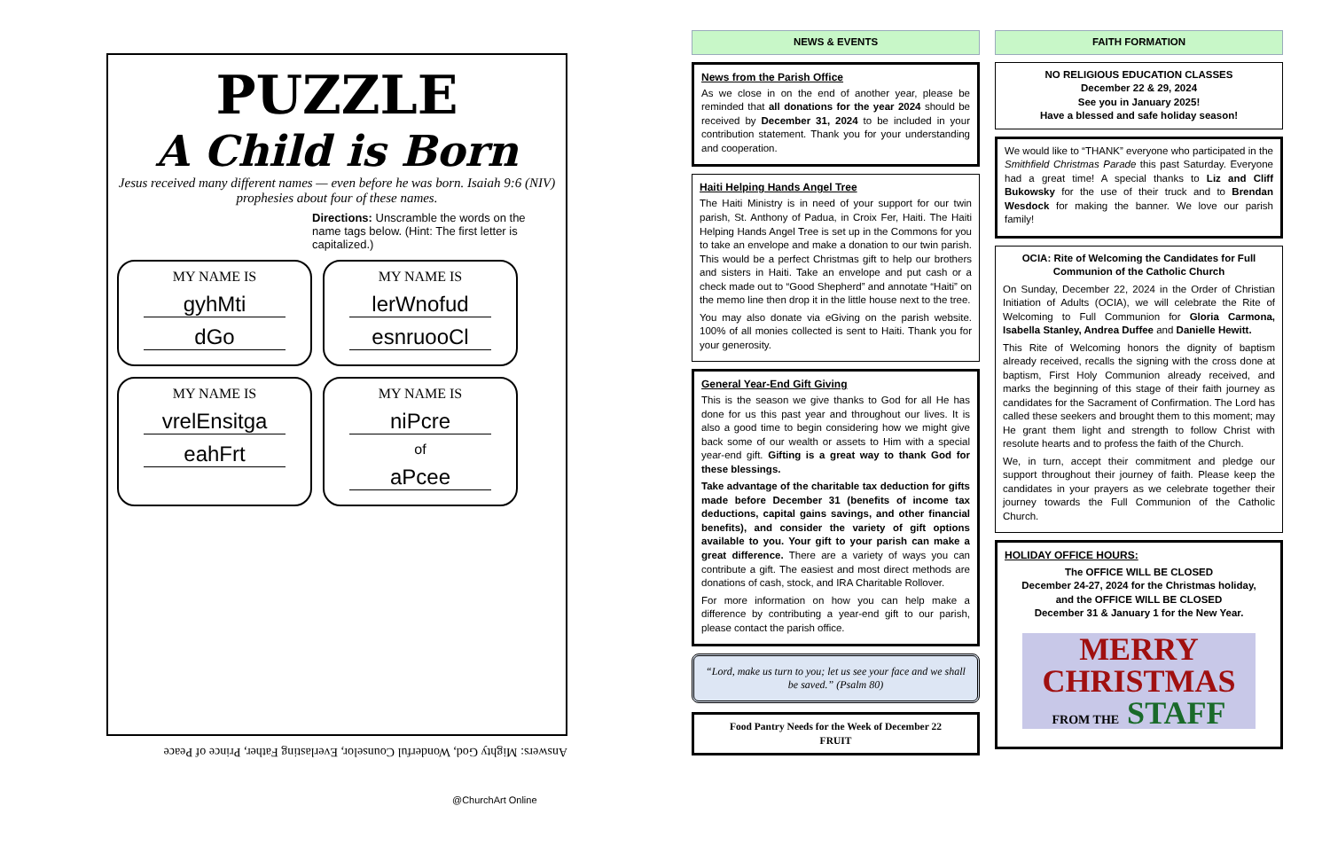PUZZLE
A Child is Born
Jesus received many different names — even before he was born. Isaiah 9:6 (NIV) prophesies about four of these names.
Directions: Unscramble the words on the name tags below. (Hint: The first letter is capitalized.)
MY NAME IS
gyhMti
dGo
MY NAME IS
lerWnofud
esnruooCl
MY NAME IS
vrelEnsitga
eahFrt
MY NAME IS
niPcre
of
aPcee
Answers: Mighty God, Wonderful Counselor, Everlasting Father, Prince of Peace
@ChurchArt Online
NEWS & EVENTS
News from the Parish Office
As we close in on the end of another year, please be reminded that all donations for the year 2024 should be received by December 31, 2024 to be included in your contribution statement. Thank you for your understanding and cooperation.
Haiti Helping Hands Angel Tree
The Haiti Ministry is in need of your support for our twin parish, St. Anthony of Padua, in Croix Fer, Haiti. The Haiti Helping Hands Angel Tree is set up in the Commons for you to take an envelope and make a donation to our twin parish. This would be a perfect Christmas gift to help our brothers and sisters in Haiti. Take an envelope and put cash or a check made out to “Good Shepherd” and annotate “Haiti” on the memo line then drop it in the little house next to the tree.
You may also donate via eGiving on the parish website. 100% of all monies collected is sent to Haiti. Thank you for your generosity.
General Year-End Gift Giving
This is the season we give thanks to God for all He has done for us this past year and throughout our lives. It is also a good time to begin considering how we might give back some of our wealth or assets to Him with a special year-end gift. Gifting is a great way to thank God for these blessings.
Take advantage of the charitable tax deduction for gifts made before December 31 (benefits of income tax deductions, capital gains savings, and other financial benefits), and consider the variety of gift options available to you. Your gift to your parish can make a great difference. There are a variety of ways you can contribute a gift. The easiest and most direct methods are donations of cash, stock, and IRA Charitable Rollover.
For more information on how you can help make a difference by contributing a year-end gift to our parish, please contact the parish office.
“Lord, make us turn to you; let us see your face and we shall be saved.” (Psalm 80)
Food Pantry Needs for the Week of December 22
FRUIT
FAITH FORMATION
NO RELIGIOUS EDUCATION CLASSES
December 22 & 29, 2024
See you in January 2025!
Have a blessed and safe holiday season!
We would like to “THANK” everyone who participated in the Smithfield Christmas Parade this past Saturday. Everyone had a great time! A special thanks to Liz and Cliff Bukowsky for the use of their truck and to Brendan Wesdock for making the banner. We love our parish family!
OCIA: Rite of Welcoming the Candidates for Full Communion of the Catholic Church
On Sunday, December 22, 2024 in the Order of Christian Initiation of Adults (OCIA), we will celebrate the Rite of Welcoming to Full Communion for Gloria Carmona, Isabella Stanley, Andrea Duffee and Danielle Hewitt.
This Rite of Welcoming honors the dignity of baptism already received, recalls the signing with the cross done at baptism, First Holy Communion already received, and marks the beginning of this stage of their faith journey as candidates for the Sacrament of Confirmation. The Lord has called these seekers and brought them to this moment; may He grant them light and strength to follow Christ with resolute hearts and to profess the faith of the Church.
We, in turn, accept their commitment and pledge our support throughout their journey of faith. Please keep the candidates in your prayers as we celebrate together their journey towards the Full Communion of the Catholic Church.
HOLIDAY OFFICE HOURS:
The OFFICE WILL BE CLOSED
December 24-27, 2024 for the Christmas holiday,
and the OFFICE WILL BE CLOSED
December 31 & January 1 for the New Year.
MERRY
CHRISTMAS
FROM THE STAFF